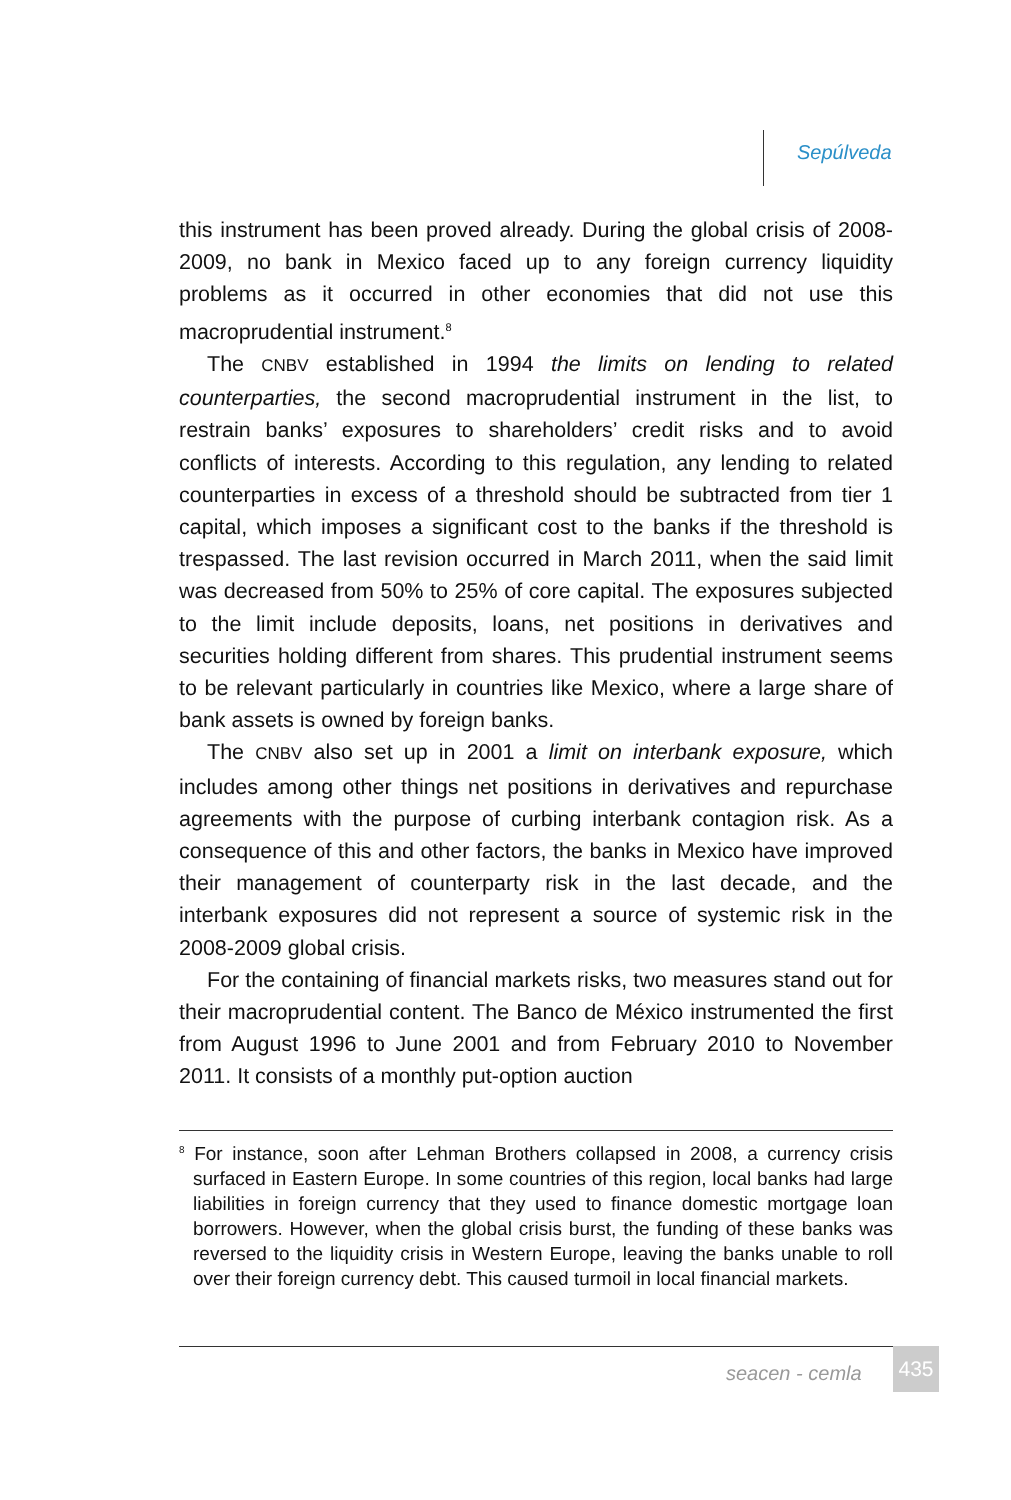Sepúlveda
this instrument has been proved already. During the global crisis of 2008-2009, no bank in Mexico faced up to any foreign currency liquidity problems as it occurred in other economies that did not use this macroprudential instrument.<sup>8</sup>
The CNBV established in 1994 the limits on lending to related counterparties, the second macroprudential instrument in the list, to restrain banks’ exposures to shareholders’ credit risks and to avoid conflicts of interests. According to this regulation, any lending to related counterparties in excess of a threshold should be subtracted from tier 1 capital, which imposes a significant cost to the banks if the threshold is trespassed. The last revision occurred in March 2011, when the said limit was decreased from 50% to 25% of core capital. The exposures subjected to the limit include deposits, loans, net positions in derivatives and securities holding different from shares. This prudential instrument seems to be relevant particularly in countries like Mexico, where a large share of bank assets is owned by foreign banks.
The CNBV also set up in 2001 a limit on interbank exposure, which includes among other things net positions in derivatives and repurchase agreements with the purpose of curbing interbank contagion risk. As a consequence of this and other factors, the banks in Mexico have improved their management of counterparty risk in the last decade, and the interbank exposures did not represent a source of systemic risk in the 2008-2009 global crisis.
For the containing of financial markets risks, two measures stand out for their macroprudential content. The Banco de México instrumented the first from August 1996 to June 2001 and from February 2010 to November 2011. It consists of a monthly put-option auction
<sup>8</sup> For instance, soon after Lehman Brothers collapsed in 2008, a currency crisis surfaced in Eastern Europe. In some countries of this region, local banks had large liabilities in foreign currency that they used to finance domestic mortgage loan borrowers. However, when the global crisis burst, the funding of these banks was reversed to the liquidity crisis in Western Europe, leaving the banks unable to roll over their foreign currency debt. This caused turmoil in local financial markets.
seacen - cemla
435